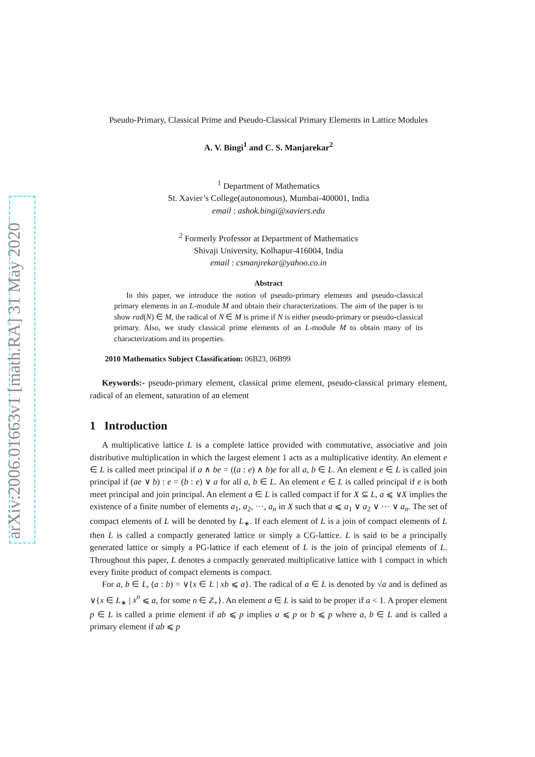arXiv:2006.01663v1 [math.RA] 31 May 2020
Pseudo-Primary, Classical Prime and Pseudo-Classical Primary Elements in Lattice Modules
A. V. Bingi<sup>1</sup> and C. S. Manjarekar<sup>2</sup>
<sup>1</sup> Department of Mathematics
St. Xavier’s College(autonomous), Mumbai-400001, India
email : ashok.bingi@xaviers.edu
<sup>2</sup> Formerly Professor at Department of Mathematics
Shivaji University, Kolhapur-416004, India
email : csmanjrekar@yahoo.co.in
Abstract
In this paper, we introduce the notion of pseudo-primary elements and pseudo-classical primary elements in an L-module M and obtain their characterizations. The aim of the paper is to show rad(N) ∈ M, the radical of N ∈ M is prime if N is either pseudo-primary or pseudo-classical primary. Also, we study classical prime elements of an L-module M to obtain many of its characterizations and its properties.
2010 Mathematics Subject Classification: 06B23, 06B99
Keywords:- pseudo-primary element, classical prime element, pseudo-classical primary element, radical of an element, saturation of an element
1 Introduction
A multiplicative lattice L is a complete lattice provided with commutative, associative and join distributive multiplication in which the largest element 1 acts as a multiplicative identity. An element e ∈ L is called meet principal if a ∧ be = ((a : e) ∧ b)e for all a, b ∈ L. An element e ∈ L is called join principal if (ae ∨ b) : e = (b : e) ∨ a for all a, b ∈ L. An element e ∈ L is called principal if e is both meet principal and join principal. An element a ∈ L is called compact if for X ⊆ L, a ⩽ ∨X implies the existence of a finite number of elements a<sub>1</sub>, a<sub>2</sub>, ···, a<sub>n</sub> in X such that a ⩽ a<sub>1</sub> ∨ a<sub>2</sub> ∨ ··· ∨ a<sub>n</sub>. The set of compact elements of L will be denoted by L<sub>∗</sub>. If each element of L is a join of compact elements of L then L is called a compactly generated lattice or simply a CG-lattice. L is said to be a principally generated lattice or simply a PG-lattice if each element of L is the join of principal elements of L. Throughout this paper, L denotes a compactly generated multiplicative lattice with 1 compact in which every finite product of compact elements is compact.
For a, b ∈ L, (a : b) = ∨{x ∈ L | xb ⩽ a}. The radical of a ∈ L is denoted by √a and is defined as ∨{x ∈ L<sub>∗</sub> | x<sup>n</sup> ⩽ a, for some n ∈ Z<sub>+</sub>}. An element a ∈ L is said to be proper if a < 1. A proper element p ∈ L is called a prime element if ab ⩽ p implies a ⩽ p or b ⩽ p where a, b ∈ L and is called a primary element if ab ⩽ p